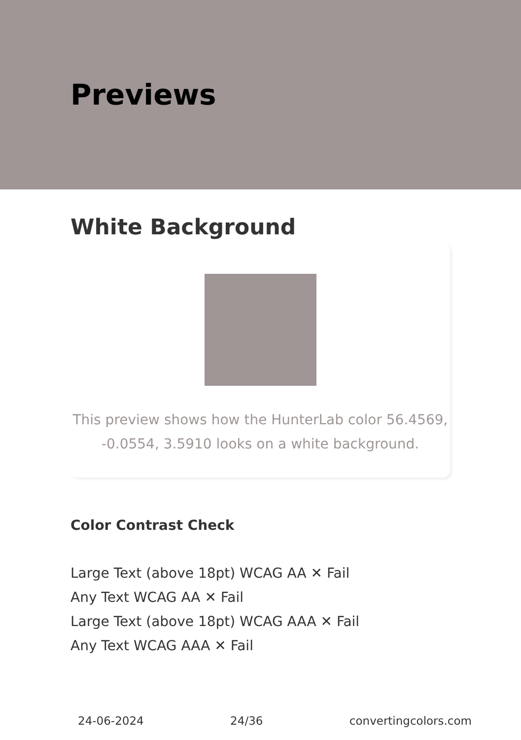Previews
White Background
This preview shows how the HunterLab color 56.4569,
-0.0554, 3.5910 looks on a white background.
Color Contrast Check
Large Text (above 18pt) WCAG AA ✕ Fail
Any Text WCAG AA ✕ Fail
Large Text (above 18pt) WCAG AAA ✕ Fail
Any Text WCAG AAA ✕ Fail
24-06-2024 24/36 convertingcolors.com